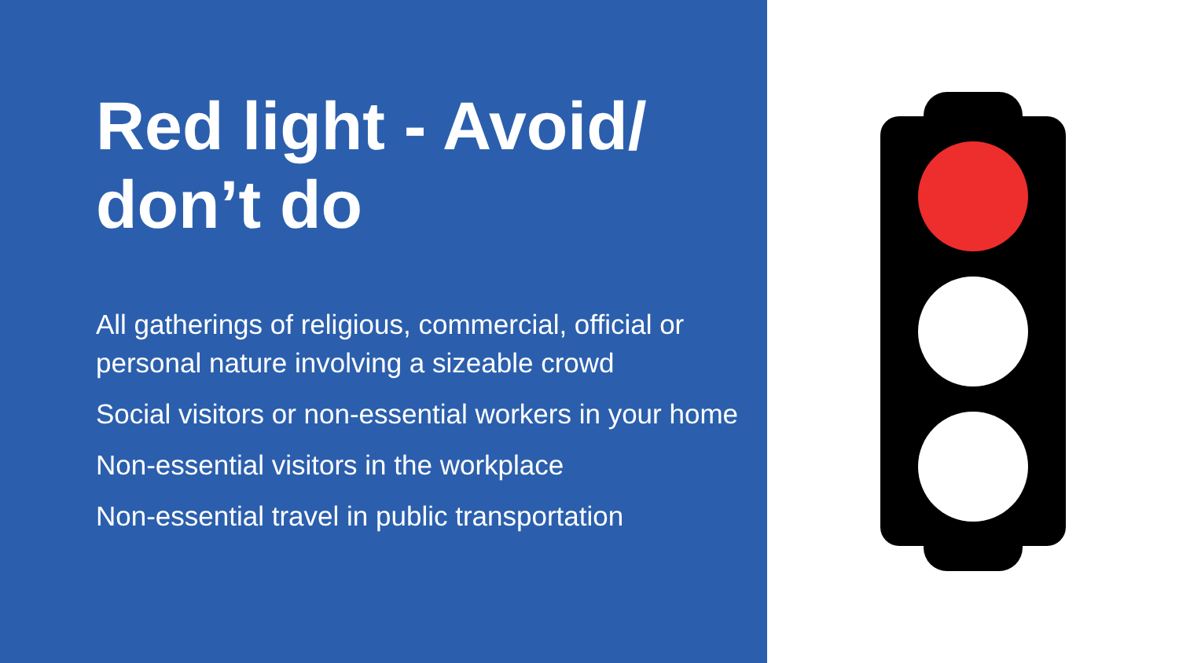Red light - Avoid/ don’t do
All gatherings of religious, commercial, official or personal nature involving a sizeable crowd
Social visitors or non-essential workers in your home
Non-essential visitors in the workplace
Non-essential travel in public transportation